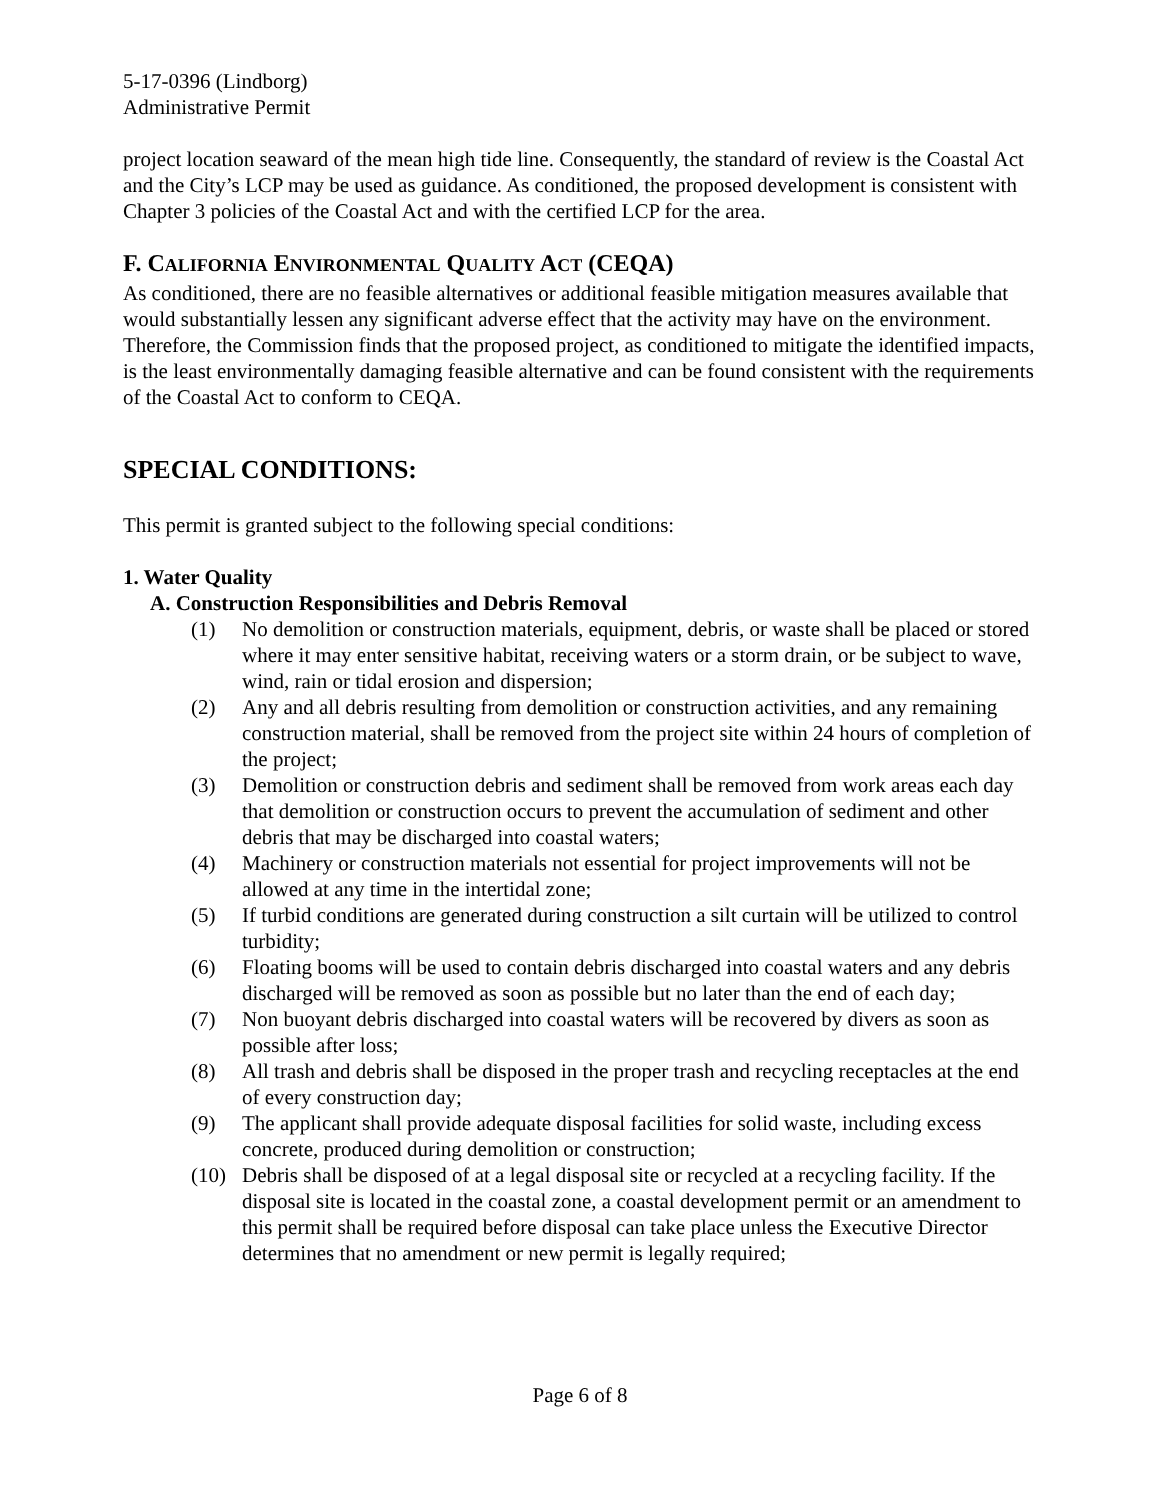5-17-0396 (Lindborg)
Administrative Permit
project location seaward of the mean high tide line. Consequently, the standard of review is the Coastal Act and the City’s LCP may be used as guidance. As conditioned, the proposed development is consistent with Chapter 3 policies of the Coastal Act and with the certified LCP for the area.
F. CALIFORNIA ENVIRONMENTAL QUALITY ACT (CEQA)
As conditioned, there are no feasible alternatives or additional feasible mitigation measures available that would substantially lessen any significant adverse effect that the activity may have on the environment. Therefore, the Commission finds that the proposed project, as conditioned to mitigate the identified impacts, is the least environmentally damaging feasible alternative and can be found consistent with the requirements of the Coastal Act to conform to CEQA.
SPECIAL CONDITIONS:
This permit is granted subject to the following special conditions:
1. Water Quality
A. Construction Responsibilities and Debris Removal
(1) No demolition or construction materials, equipment, debris, or waste shall be placed or stored where it may enter sensitive habitat, receiving waters or a storm drain, or be subject to wave, wind, rain or tidal erosion and dispersion;
(2) Any and all debris resulting from demolition or construction activities, and any remaining construction material, shall be removed from the project site within 24 hours of completion of the project;
(3) Demolition or construction debris and sediment shall be removed from work areas each day that demolition or construction occurs to prevent the accumulation of sediment and other debris that may be discharged into coastal waters;
(4) Machinery or construction materials not essential for project improvements will not be allowed at any time in the intertidal zone;
(5) If turbid conditions are generated during construction a silt curtain will be utilized to control turbidity;
(6) Floating booms will be used to contain debris discharged into coastal waters and any debris discharged will be removed as soon as possible but no later than the end of each day;
(7) Non buoyant debris discharged into coastal waters will be recovered by divers as soon as possible after loss;
(8) All trash and debris shall be disposed in the proper trash and recycling receptacles at the end of every construction day;
(9) The applicant shall provide adequate disposal facilities for solid waste, including excess concrete, produced during demolition or construction;
(10) Debris shall be disposed of at a legal disposal site or recycled at a recycling facility. If the disposal site is located in the coastal zone, a coastal development permit or an amendment to this permit shall be required before disposal can take place unless the Executive Director determines that no amendment or new permit is legally required;
Page 6 of 8